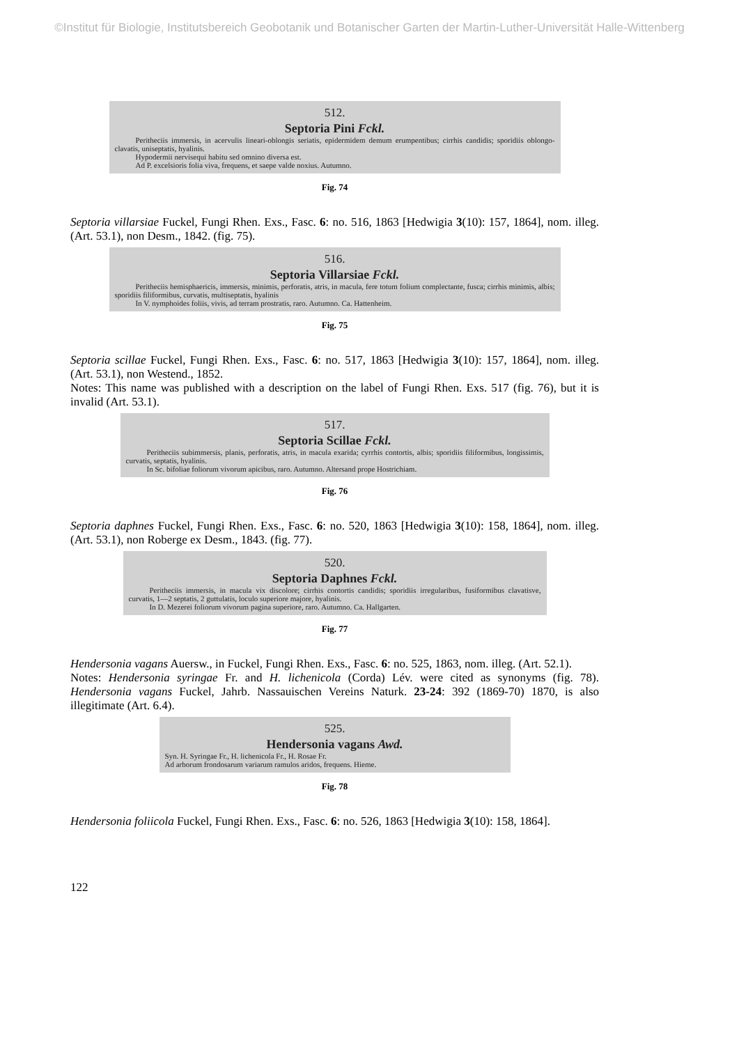©Institut für Biologie, Institutsbereich Geobotanik und Botanischer Garten der Martin-Luther-Universität Halle-Wittenberg
512.
Septoria Pini Fckl.
Peritheciis immersis, in acervulis lineari-oblongis seriatis, epidermidem demum erumpentibus; cirrhis candidis; sporidiis oblongo-clavatis, uniseptatis, hyalinis.
Hypodermii nervisequi habitu sed omnino diversa est.
Ad P. excelsioris folia viva, frequens, et saepe valde noxius. Autumno.
Fig. 74
Septoria villarsiae Fuckel, Fungi Rhen. Exs., Fasc. 6: no. 516, 1863 [Hedwigia 3(10): 157, 1864], nom. illeg. (Art. 53.1), non Desm., 1842. (fig. 75).
516.
Septoria Villarsiae Fckl.
Peritheciis hemisphaericis, immersis, minimis, perforatis, atris, in macula, fere totum folium complectante, fusca; cirrhis minimis, albis; sporidiis filiformibus, curvatis, multiseptatis, hyalinis
In V. nymphoides foliis, vivis, ad terram prostratis, raro. Autumno. Ca. Hattenheim.
Fig. 75
Septoria scillae Fuckel, Fungi Rhen. Exs., Fasc. 6: no. 517, 1863 [Hedwigia 3(10): 157, 1864], nom. illeg. (Art. 53.1), non Westend., 1852.
Notes: This name was published with a description on the label of Fungi Rhen. Exs. 517 (fig. 76), but it is invalid (Art. 53.1).
517.
Septoria Scillae Fckl.
Peritheciis subimmersis, planis, perforatis, atris, in macula exarida; cyrrhis contortis, albis; sporidiis filiformibus, longissimis, curvatis, septatis, hyalinis.
In Sc. bifoliae foliorum vivorum apicibus, raro. Autumno. Altersand prope Hostrichiam.
Fig. 76
Septoria daphnes Fuckel, Fungi Rhen. Exs., Fasc. 6: no. 520, 1863 [Hedwigia 3(10): 158, 1864], nom. illeg. (Art. 53.1), non Roberge ex Desm., 1843. (fig. 77).
520.
Septoria Daphnes Fckl.
Peritheciis immersis, in macula vix discolore; cirrhis contortis candidis; sporidiis irregularibus, fusiformibus clavatisve, curvatis, 1—2 septatis, 2 guttulatis, loculo superiore majore, hyalinis.
In D. Mezerei foliorum vivorum pagina superiore, raro. Autumno. Ca. Hallgarten.
Fig. 77
Hendersonia vagans Auersw., in Fuckel, Fungi Rhen. Exs., Fasc. 6: no. 525, 1863, nom. illeg. (Art. 52.1).
Notes: Hendersonia syringae Fr. and H. lichenicola (Corda) Lév. were cited as synonyms (fig. 78). Hendersonia vagans Fuckel, Jahrb. Nassauischen Vereins Naturk. 23-24: 392 (1869-70) 1870, is also illegitimate (Art. 6.4).
525.
Hendersonia vagans Awd.
Syn. H. Syringae Fr., H. lichenicola Fr., H. Rosae Fr.
Ad arborum frondosarum variarum ramulos aridos, frequens. Hieme.
Fig. 78
Hendersonia foliicola Fuckel, Fungi Rhen. Exs., Fasc. 6: no. 526, 1863 [Hedwigia 3(10): 158, 1864].
122